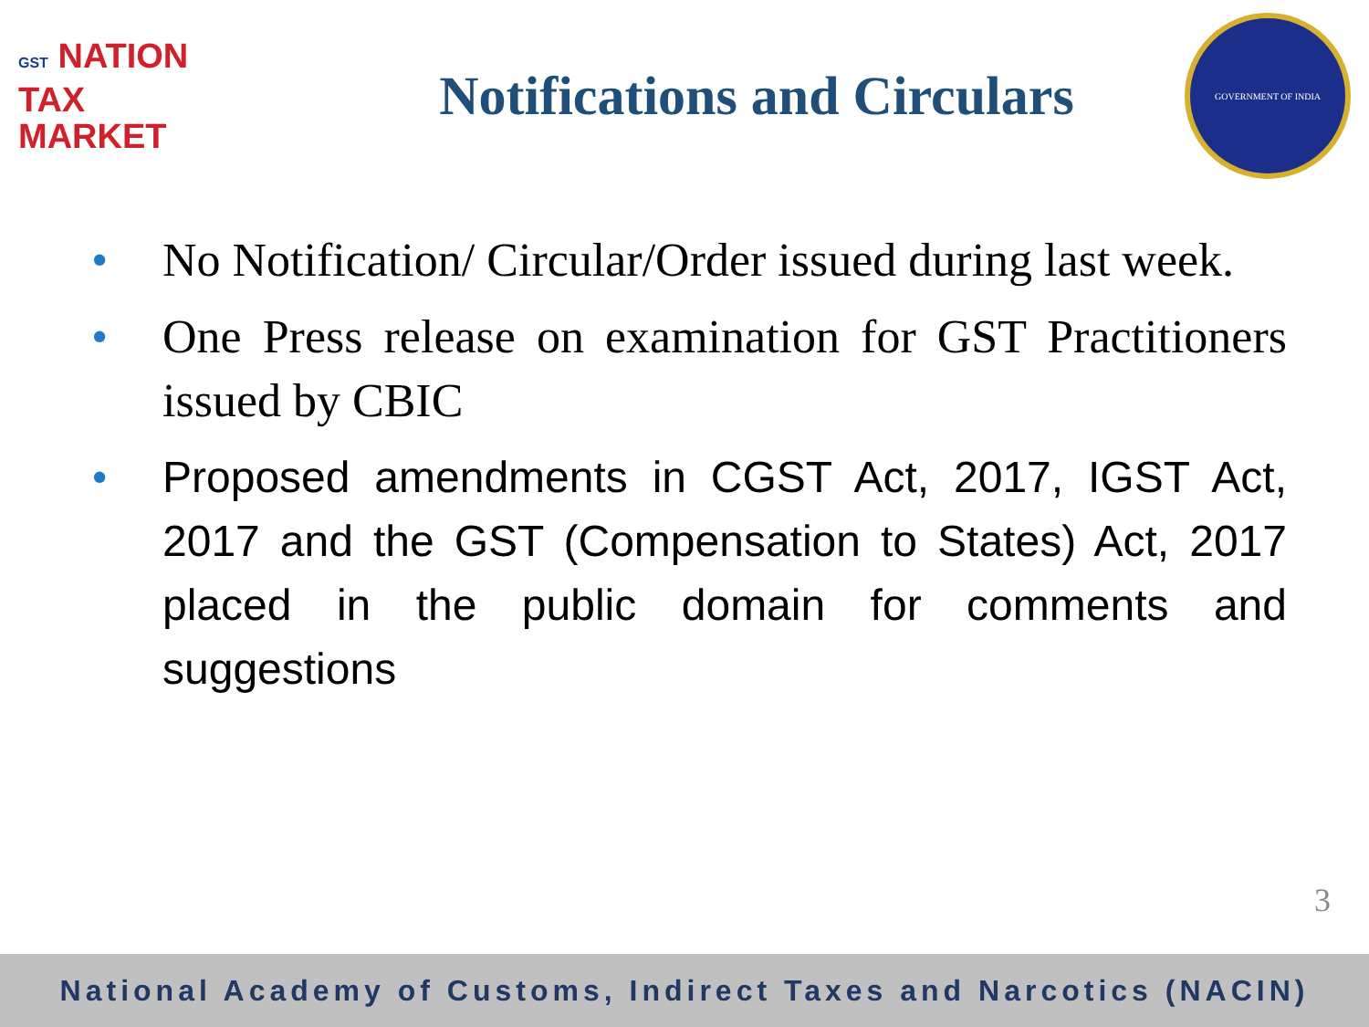GST NATION
TAX
MARKET
Notifications and Circulars
GOVERNMENT OF INDIA
• No Notification/ Circular/Order issued during last week.
• One Press release on examination for GST Practitioners issued by CBIC
• Proposed amendments in CGST Act, 2017, IGST Act, 2017 and the GST (Compensation to States) Act, 2017 placed in the public domain for comments and suggestions
3
National Academy of Customs, Indirect Taxes and Narcotics (NACIN)